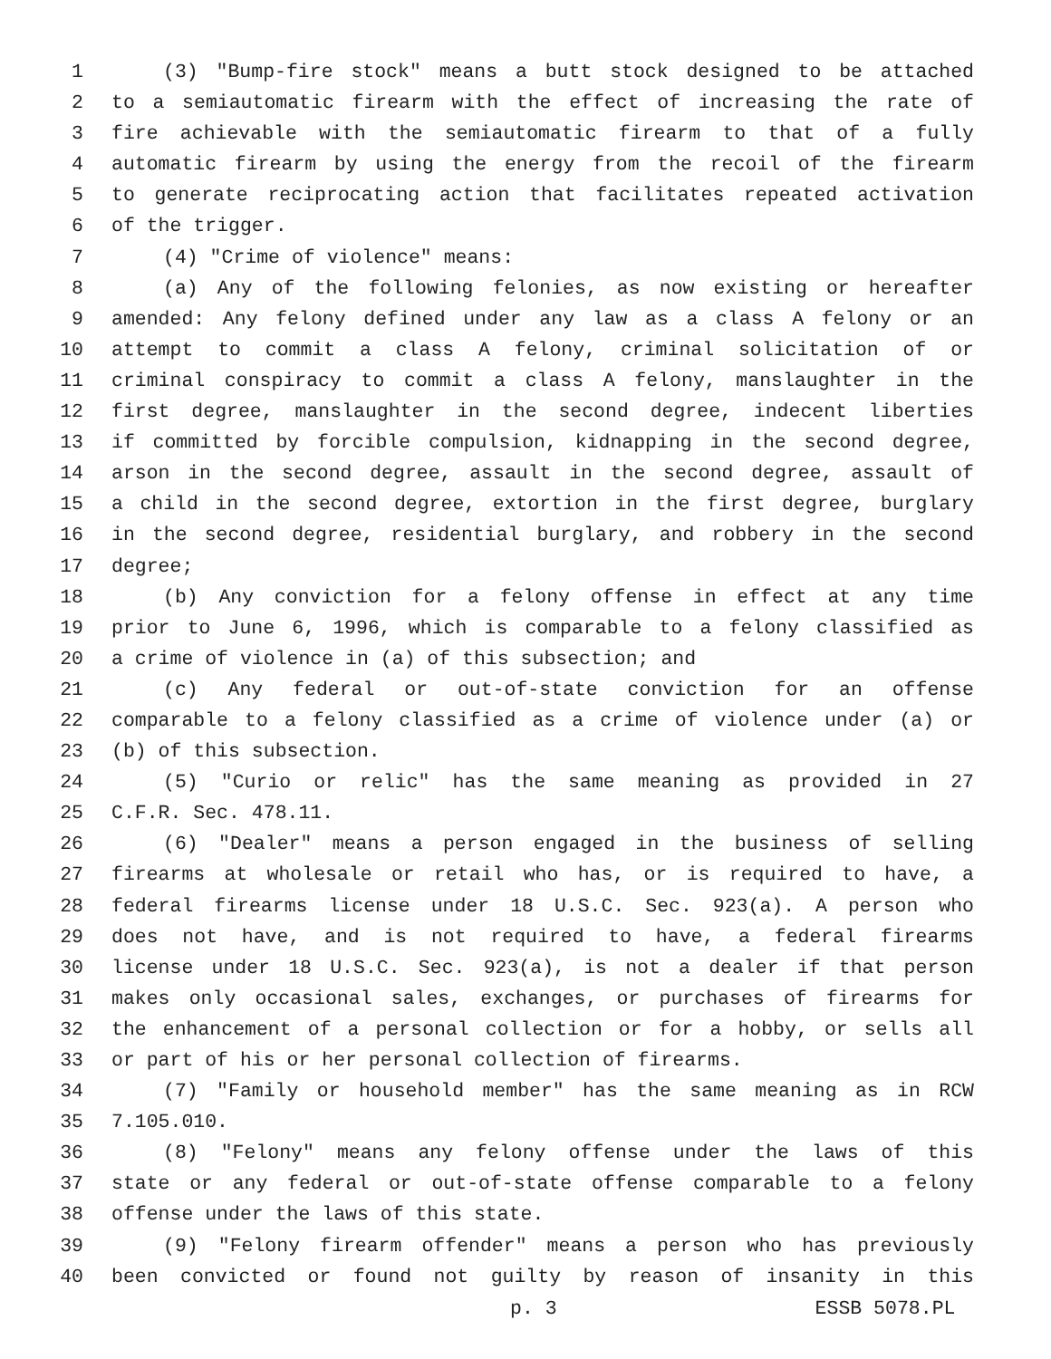1 (3) "Bump-fire stock" means a butt stock designed to be attached
2 to a semiautomatic firearm with the effect of increasing the rate of
3 fire achievable with the semiautomatic firearm to that of a fully
4 automatic firearm by using the energy from the recoil of the firearm
5 to generate reciprocating action that facilitates repeated activation
6 of the trigger.
7 (4) "Crime of violence" means:
8 (a) Any of the following felonies, as now existing or hereafter
9 amended: Any felony defined under any law as a class A felony or an
10 attempt to commit a class A felony, criminal solicitation of or
11 criminal conspiracy to commit a class A felony, manslaughter in the
12 first degree, manslaughter in the second degree, indecent liberties
13 if committed by forcible compulsion, kidnapping in the second degree,
14 arson in the second degree, assault in the second degree, assault of
15 a child in the second degree, extortion in the first degree, burglary
16 in the second degree, residential burglary, and robbery in the second
17 degree;
18 (b) Any conviction for a felony offense in effect at any time
19 prior to June 6, 1996, which is comparable to a felony classified as
20 a crime of violence in (a) of this subsection; and
21 (c) Any federal or out-of-state conviction for an offense
22 comparable to a felony classified as a crime of violence under (a) or
23 (b) of this subsection.
24 (5) "Curio or relic" has the same meaning as provided in 27
25 C.F.R. Sec. 478.11.
26 (6) "Dealer" means a person engaged in the business of selling
27 firearms at wholesale or retail who has, or is required to have, a
28 federal firearms license under 18 U.S.C. Sec. 923(a). A person who
29 does not have, and is not required to have, a federal firearms
30 license under 18 U.S.C. Sec. 923(a), is not a dealer if that person
31 makes only occasional sales, exchanges, or purchases of firearms for
32 the enhancement of a personal collection or for a hobby, or sells all
33 or part of his or her personal collection of firearms.
34 (7) "Family or household member" has the same meaning as in RCW
35 7.105.010.
36 (8) "Felony" means any felony offense under the laws of this
37 state or any federal or out-of-state offense comparable to a felony
38 offense under the laws of this state.
39 (9) "Felony firearm offender" means a person who has previously
40 been convicted or found not guilty by reason of insanity in this
p. 3 ESSB 5078.PL